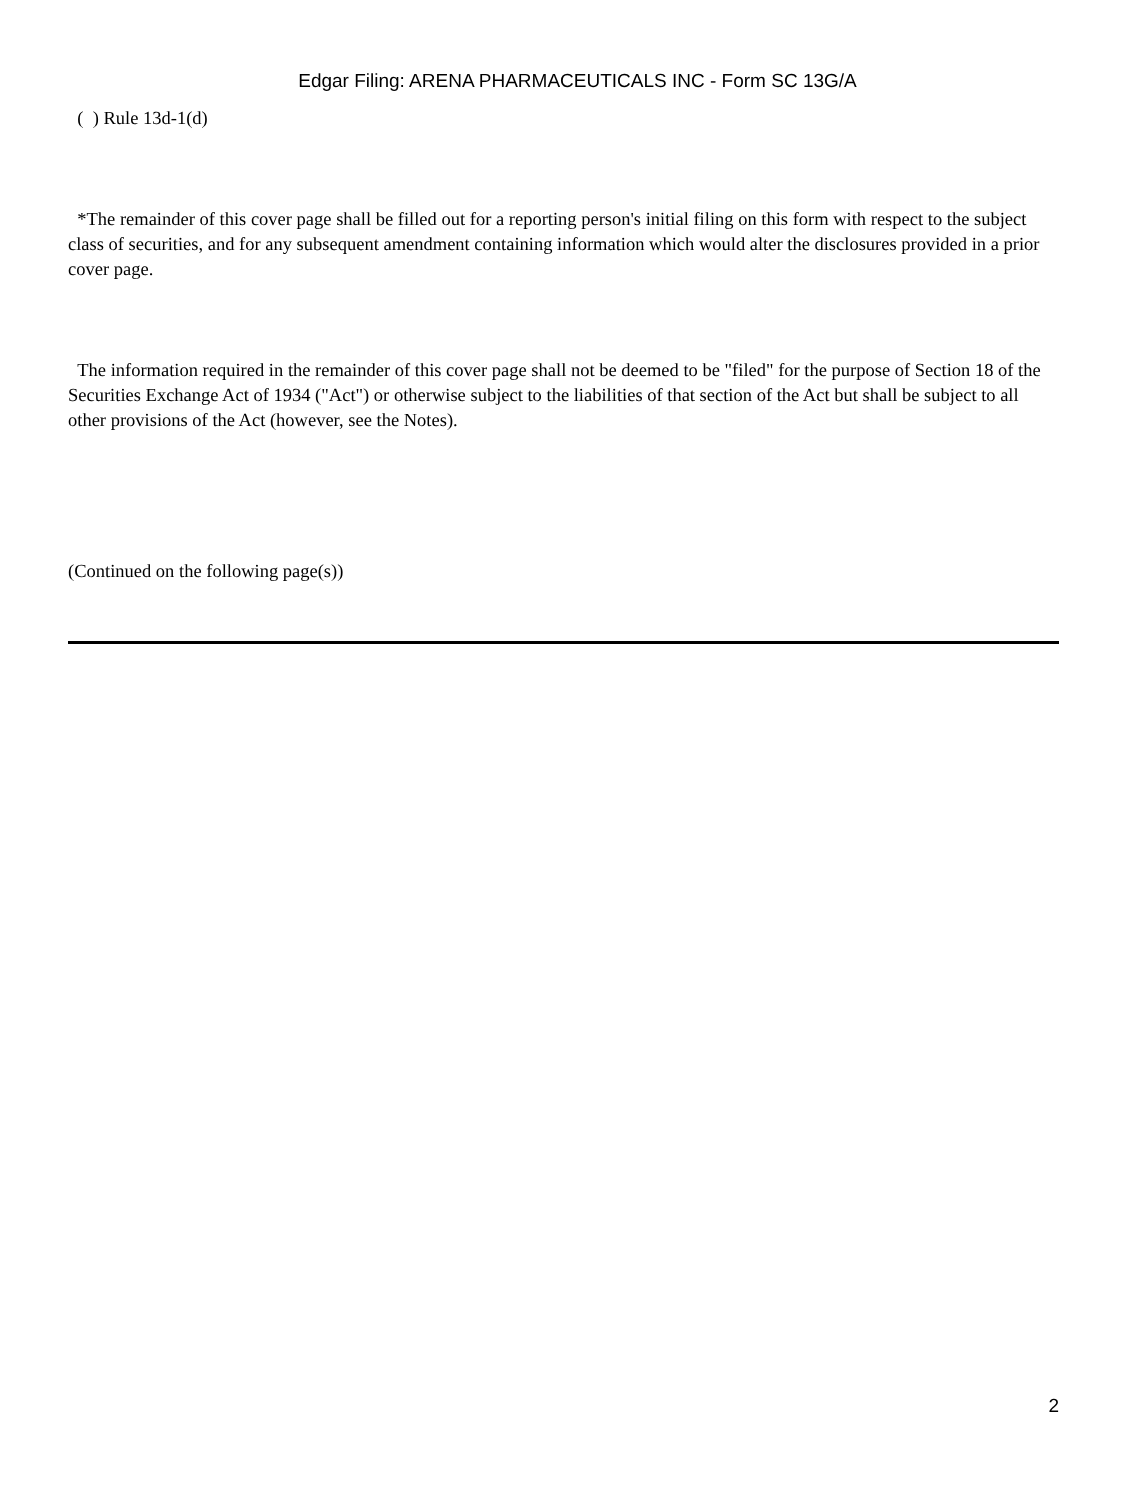Edgar Filing: ARENA PHARMACEUTICALS INC - Form SC 13G/A
( ) Rule 13d-1(d)
*The remainder of this cover page shall be filled out for a reporting person's initial filing on this form with respect to the subject class of securities, and for any subsequent amendment containing information which would alter the disclosures provided in a prior cover page.
The information required in the remainder of this cover page shall not be deemed to be "filed" for the purpose of Section 18 of the Securities Exchange Act of 1934 ("Act") or otherwise subject to the liabilities of that section of the Act but shall be subject to all other provisions of the Act (however, see the Notes).
(Continued on the following page(s))
2